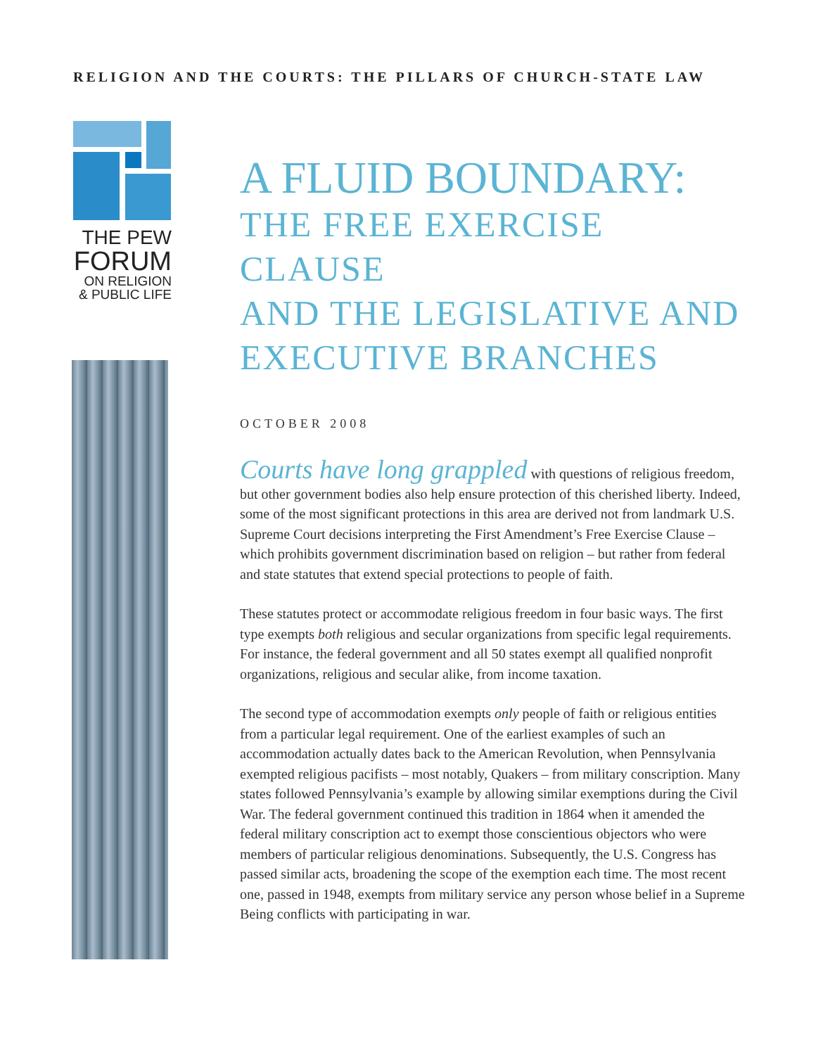RELIGION AND THE COURTS: THE PILLARS OF CHURCH-STATE LAW
THE PEW
FORUM
ON RELIGION
& PUBLIC LIFE
A FLUID BOUNDARY:
THE FREE EXERCISE CLAUSE
AND THE LEGISLATIVE AND
EXECUTIVE BRANCHES
OCTOBER 2008
Courts have long grappled with questions of religious freedom, but other government bodies also help ensure protection of this cherished liberty. Indeed, some of the most significant protections in this area are derived not from landmark U.S. Supreme Court decisions interpreting the First Amendment’s Free Exercise Clause – which prohibits government discrimination based on religion – but rather from federal and state statutes that extend special protections to people of faith.
These statutes protect or accommodate religious freedom in four basic ways. The first type exempts both religious and secular organizations from specific legal requirements. For instance, the federal government and all 50 states exempt all qualified nonprofit organizations, religious and secular alike, from income taxation.
The second type of accommodation exempts only people of faith or religious entities from a particular legal requirement. One of the earliest examples of such an accommodation actually dates back to the American Revolution, when Pennsylvania exempted religious pacifists – most notably, Quakers – from military conscription. Many states followed Pennsylvania’s example by allowing similar exemptions during the Civil War. The federal government continued this tradition in 1864 when it amended the federal military conscription act to exempt those conscientious objectors who were members of particular religious denominations. Subsequently, the U.S. Congress has passed similar acts, broadening the scope of the exemption each time. The most recent one, passed in 1948, exempts from military service any person whose belief in a Supreme Being conflicts with participating in war.